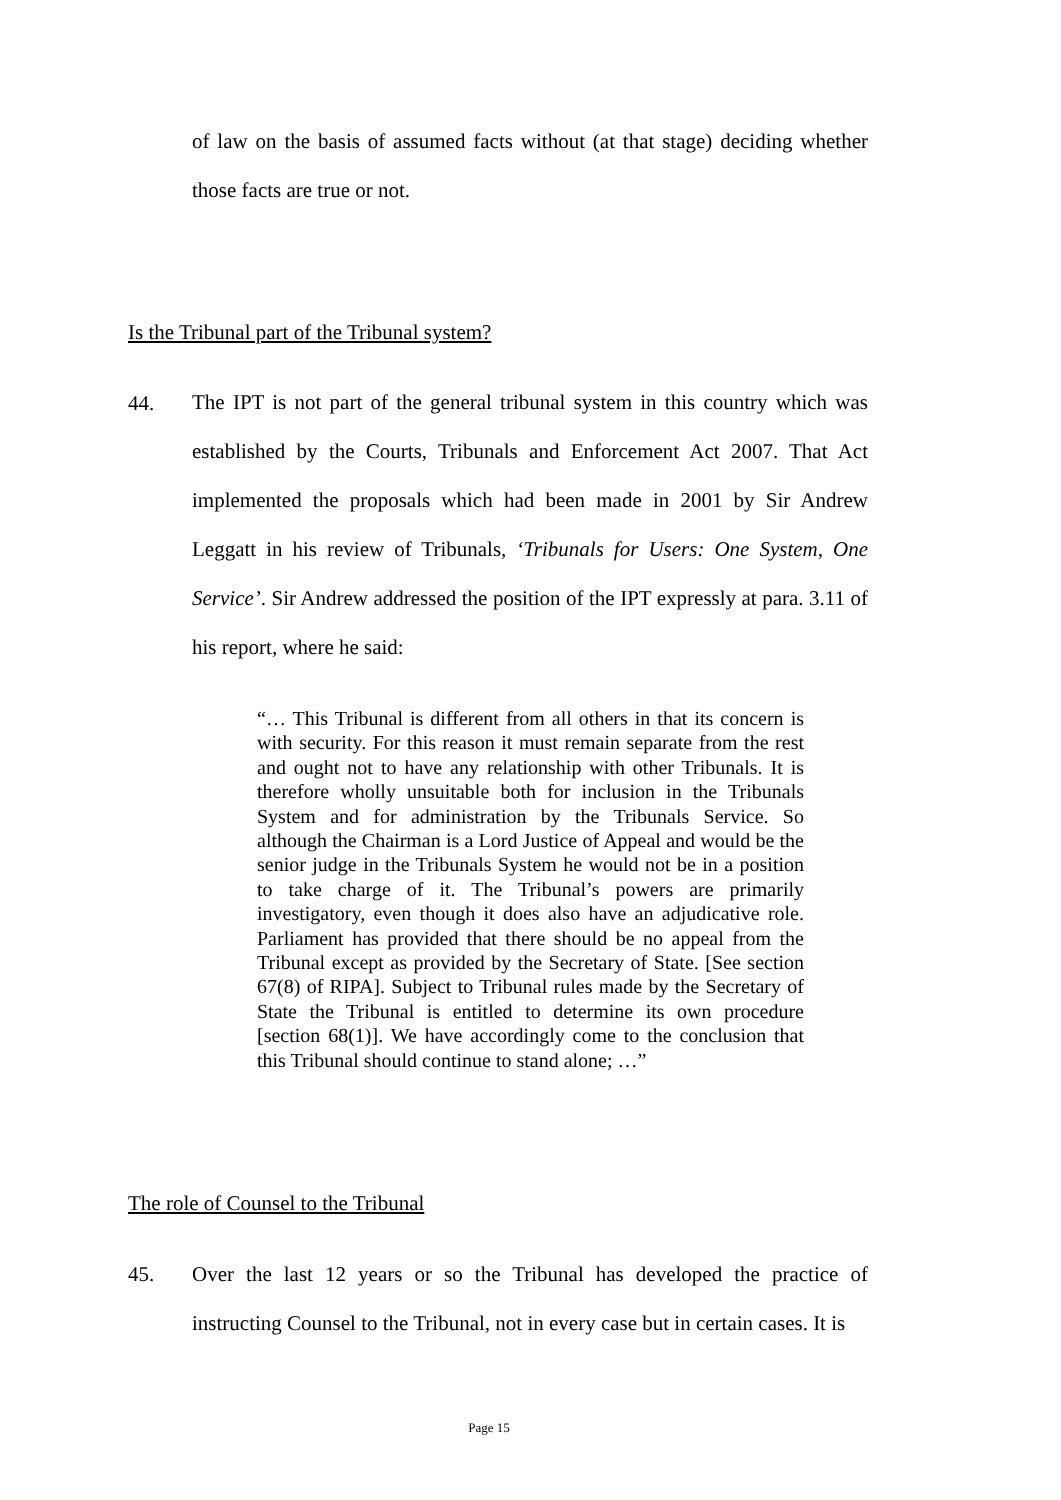of law on the basis of assumed facts without (at that stage) deciding whether those facts are true or not.
Is the Tribunal part of the Tribunal system?
44.
The IPT is not part of the general tribunal system in this country which was established by the Courts, Tribunals and Enforcement Act 2007. That Act implemented the proposals which had been made in 2001 by Sir Andrew Leggatt in his review of Tribunals, ‘Tribunals for Users: One System, One Service’. Sir Andrew addressed the position of the IPT expressly at para. 3.11 of his report, where he said:
“… This Tribunal is different from all others in that its concern is with security. For this reason it must remain separate from the rest and ought not to have any relationship with other Tribunals. It is therefore wholly unsuitable both for inclusion in the Tribunals System and for administration by the Tribunals Service. So although the Chairman is a Lord Justice of Appeal and would be the senior judge in the Tribunals System he would not be in a position to take charge of it. The Tribunal’s powers are primarily investigatory, even though it does also have an adjudicative role. Parliament has provided that there should be no appeal from the Tribunal except as provided by the Secretary of State. [See section 67(8) of RIPA]. Subject to Tribunal rules made by the Secretary of State the Tribunal is entitled to determine its own procedure [section 68(1)]. We have accordingly come to the conclusion that this Tribunal should continue to stand alone; …”
The role of Counsel to the Tribunal
45.
Over the last 12 years or so the Tribunal has developed the practice of instructing Counsel to the Tribunal, not in every case but in certain cases. It is
Page 15